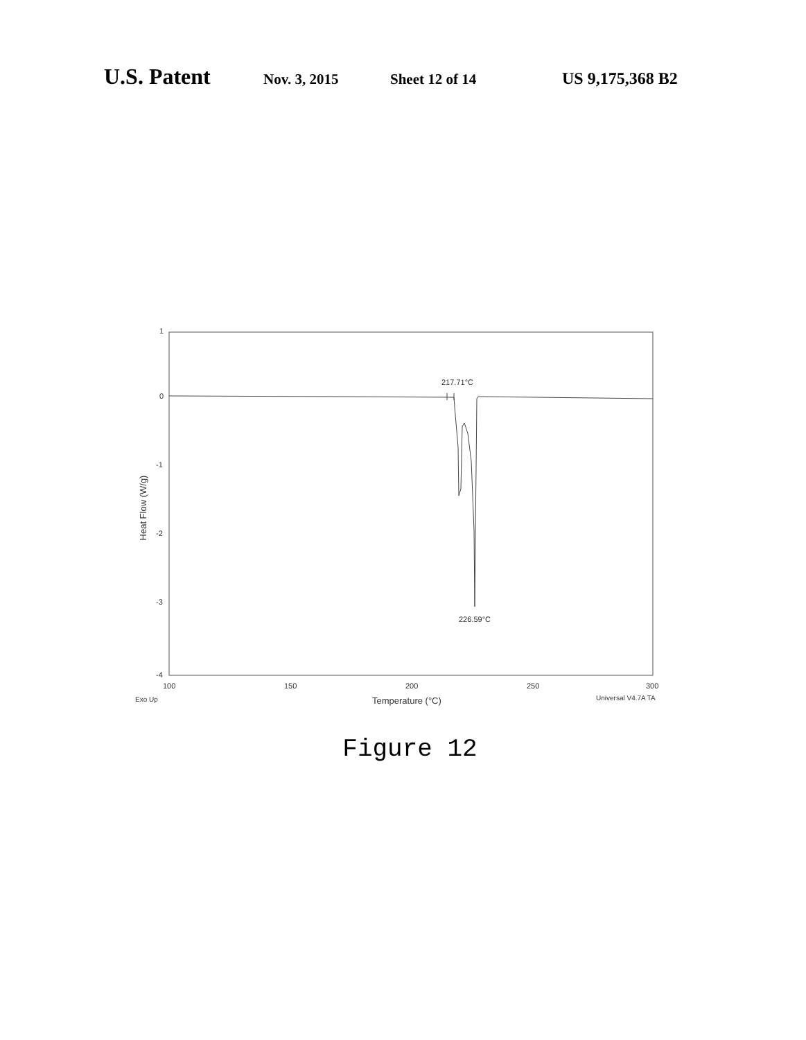U.S. Patent
Nov. 3, 2015 Sheet 12 of 14 US 9,175,368 B2
1
0
-1
-2
-3
-4
Heat Flow (W/g)
217.71°C
226.59°C
100 150 200 250 300
Exo Up Temperature (°C) Universal V4.7A TA
Figure 12